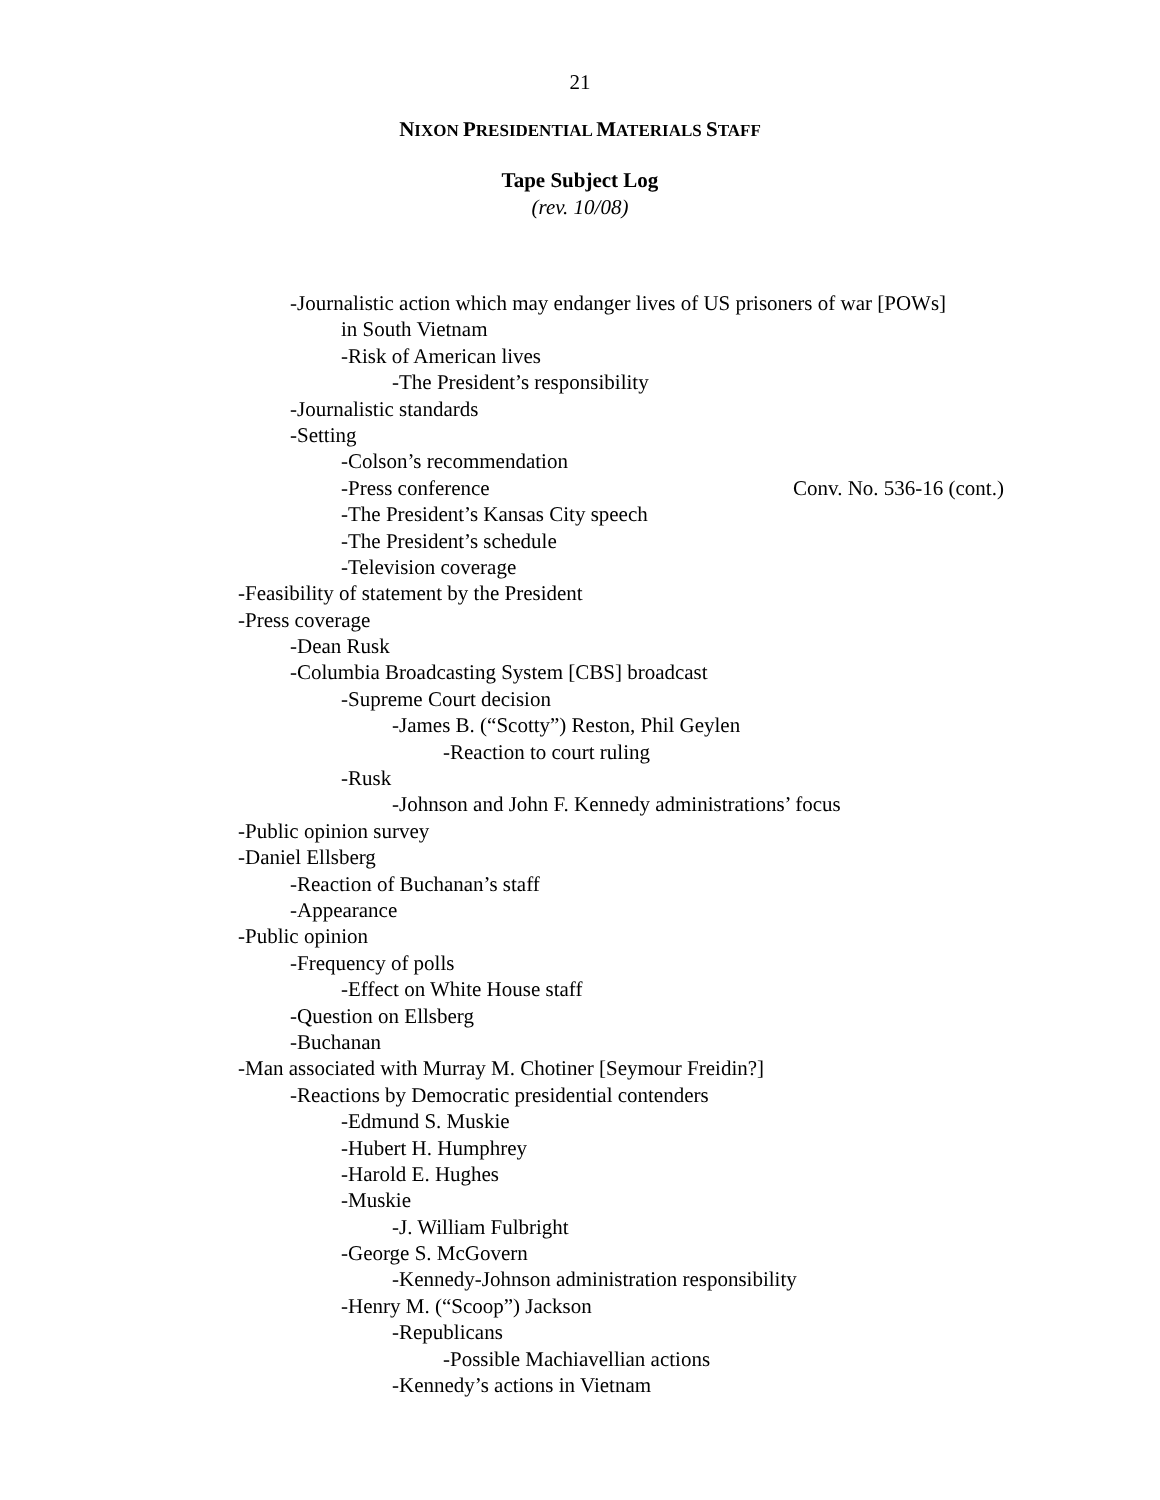21
NIXON PRESIDENTIAL MATERIALS STAFF
Tape Subject Log
(rev. 10/08)
-Journalistic action which may endanger lives of US prisoners of war [POWs]
in South Vietnam
-Risk of American lives
-The President’s responsibility
-Journalistic standards
-Setting
-Colson’s recommendation
-Press conference Conv. No. 536-16 (cont.)
-The President’s Kansas City speech
-The President’s schedule
-Television coverage
-Feasibility of statement by the President
-Press coverage
-Dean Rusk
-Columbia Broadcasting System [CBS] broadcast
-Supreme Court decision
-James B. (“Scotty”) Reston, Phil Geylen
-Reaction to court ruling
-Rusk
-Johnson and John F. Kennedy administrations’ focus
-Public opinion survey
-Daniel Ellsberg
-Reaction of Buchanan’s staff
-Appearance
-Public opinion
-Frequency of polls
-Effect on White House staff
-Question on Ellsberg
-Buchanan
-Man associated with Murray M. Chotiner [Seymour Freidin?]
-Reactions by Democratic presidential contenders
-Edmund S. Muskie
-Hubert H. Humphrey
-Harold E. Hughes
-Muskie
-J. William Fulbright
-George S. McGovern
-Kennedy-Johnson administration responsibility
-Henry M. (“Scoop”) Jackson
-Republicans
-Possible Machiavellian actions
-Kennedy’s actions in Vietnam